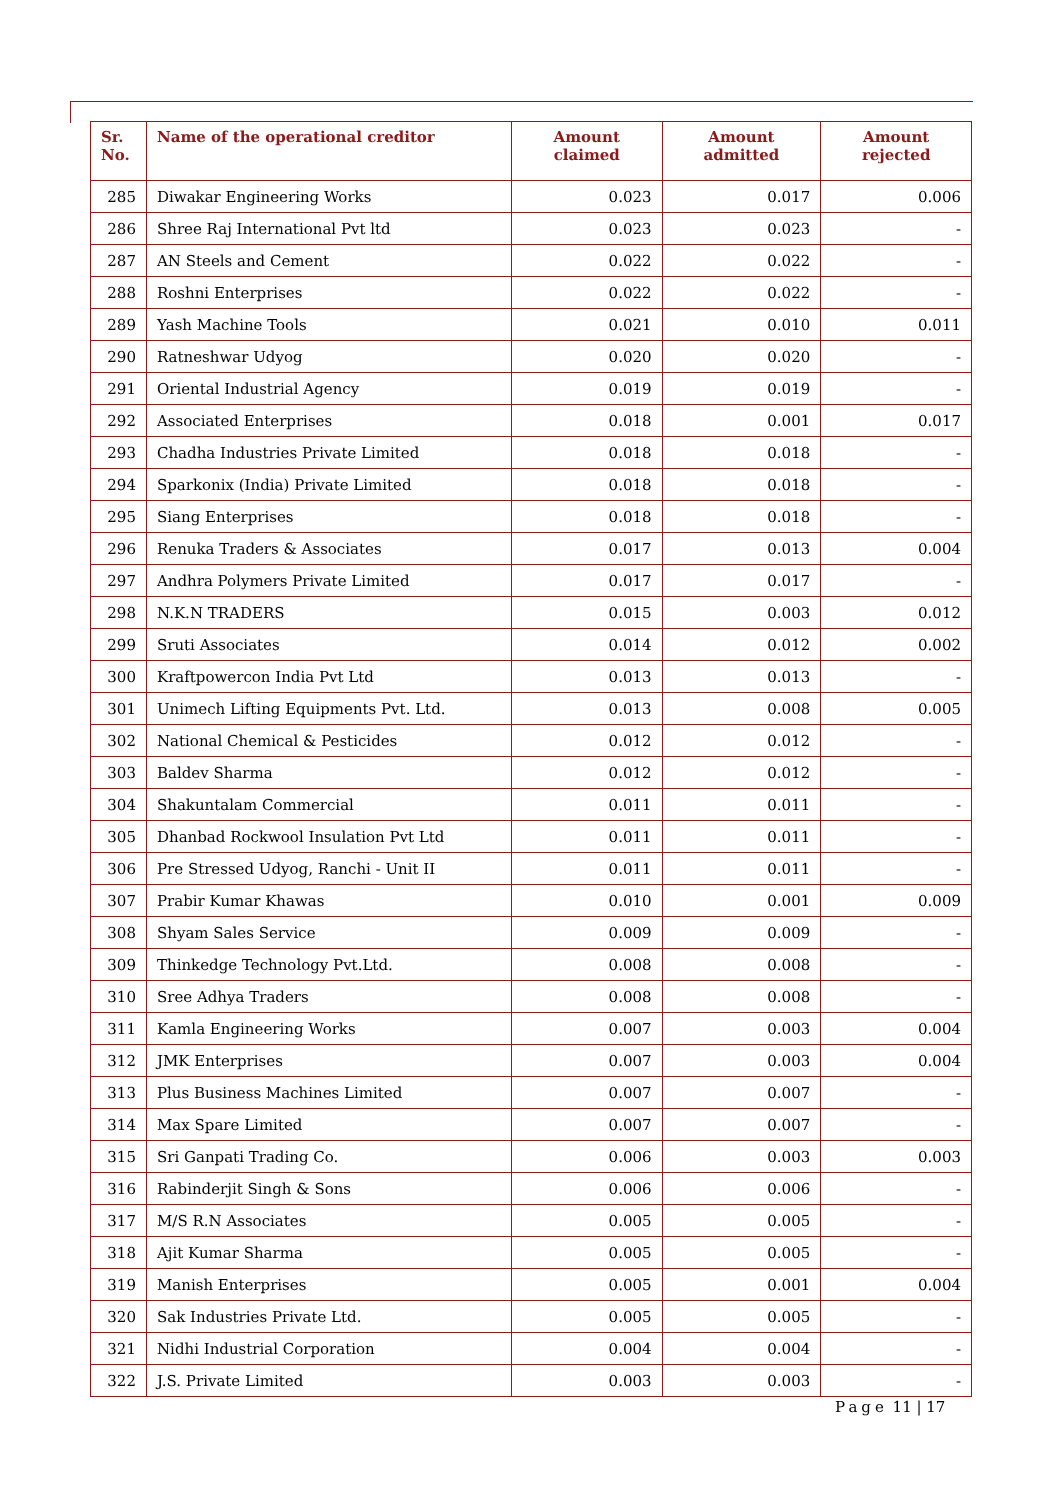| Sr. No. | Name of the operational creditor | Amount claimed | Amount admitted | Amount rejected |
| --- | --- | --- | --- | --- |
| 285 | Diwakar Engineering Works | 0.023 | 0.017 | 0.006 |
| 286 | Shree Raj International Pvt ltd | 0.023 | 0.023 | - |
| 287 | AN Steels and Cement | 0.022 | 0.022 | - |
| 288 | Roshni Enterprises | 0.022 | 0.022 | - |
| 289 | Yash Machine Tools | 0.021 | 0.010 | 0.011 |
| 290 | Ratneshwar Udyog | 0.020 | 0.020 | - |
| 291 | Oriental Industrial Agency | 0.019 | 0.019 | - |
| 292 | Associated Enterprises | 0.018 | 0.001 | 0.017 |
| 293 | Chadha Industries Private Limited | 0.018 | 0.018 | - |
| 294 | Sparkonix (India) Private Limited | 0.018 | 0.018 | - |
| 295 | Siang Enterprises | 0.018 | 0.018 | - |
| 296 | Renuka Traders & Associates | 0.017 | 0.013 | 0.004 |
| 297 | Andhra Polymers Private Limited | 0.017 | 0.017 | - |
| 298 | N.K.N TRADERS | 0.015 | 0.003 | 0.012 |
| 299 | Sruti Associates | 0.014 | 0.012 | 0.002 |
| 300 | Kraftpowercon India Pvt Ltd | 0.013 | 0.013 | - |
| 301 | Unimech Lifting Equipments Pvt. Ltd. | 0.013 | 0.008 | 0.005 |
| 302 | National Chemical & Pesticides | 0.012 | 0.012 | - |
| 303 | Baldev Sharma | 0.012 | 0.012 | - |
| 304 | Shakuntalam Commercial | 0.011 | 0.011 | - |
| 305 | Dhanbad Rockwool Insulation Pvt Ltd | 0.011 | 0.011 | - |
| 306 | Pre Stressed Udyog, Ranchi - Unit II | 0.011 | 0.011 | - |
| 307 | Prabir Kumar Khawas | 0.010 | 0.001 | 0.009 |
| 308 | Shyam Sales Service | 0.009 | 0.009 | - |
| 309 | Thinkedge Technology Pvt.Ltd. | 0.008 | 0.008 | - |
| 310 | Sree Adhya Traders | 0.008 | 0.008 | - |
| 311 | Kamla Engineering Works | 0.007 | 0.003 | 0.004 |
| 312 | JMK Enterprises | 0.007 | 0.003 | 0.004 |
| 313 | Plus Business Machines Limited | 0.007 | 0.007 | - |
| 314 | Max Spare Limited | 0.007 | 0.007 | - |
| 315 | Sri Ganpati Trading Co. | 0.006 | 0.003 | 0.003 |
| 316 | Rabinderjit Singh & Sons | 0.006 | 0.006 | - |
| 317 | M/S R.N Associates | 0.005 | 0.005 | - |
| 318 | Ajit Kumar Sharma | 0.005 | 0.005 | - |
| 319 | Manish Enterprises | 0.005 | 0.001 | 0.004 |
| 320 | Sak Industries Private Ltd. | 0.005 | 0.005 | - |
| 321 | Nidhi Industrial Corporation | 0.004 | 0.004 | - |
| 322 | J.S. Private Limited | 0.003 | 0.003 | - |
Page 11 | 17